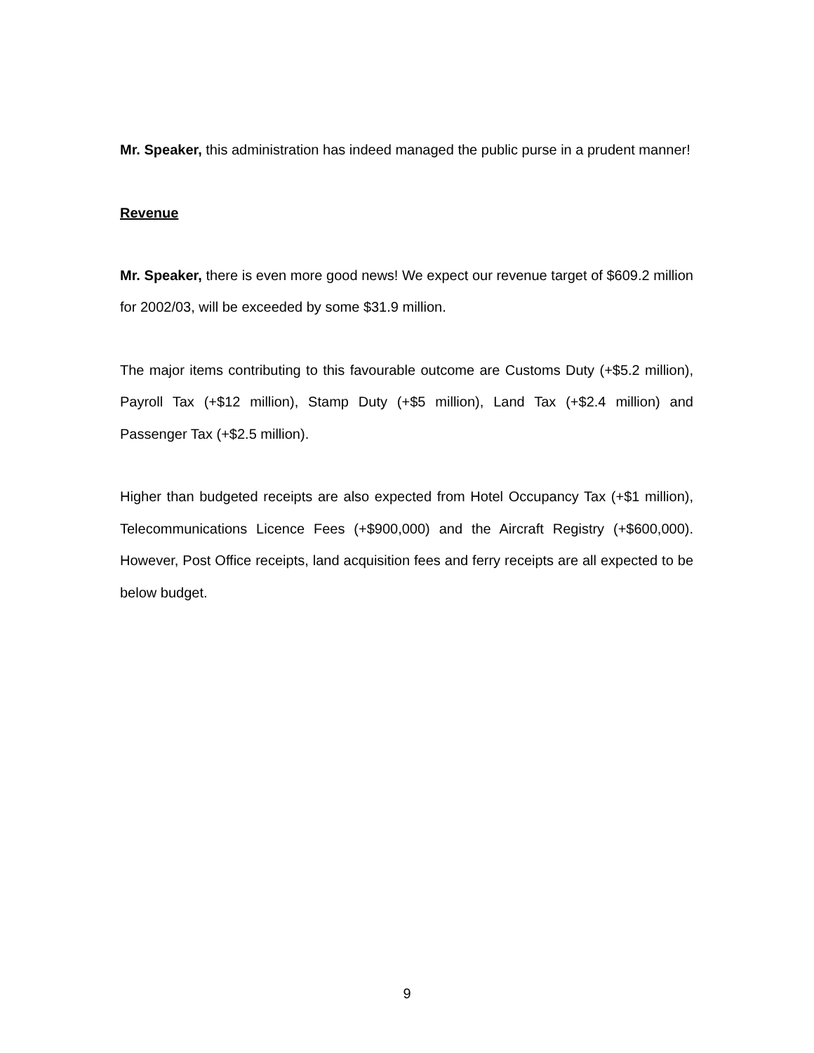Mr. Speaker, this administration has indeed managed the public purse in a prudent manner!
Revenue
Mr. Speaker, there is even more good news! We expect our revenue target of $609.2 million for 2002/03, will be exceeded by some $31.9 million.
The major items contributing to this favourable outcome are Customs Duty (+$5.2 million), Payroll Tax (+$12 million), Stamp Duty (+$5 million), Land Tax (+$2.4 million) and Passenger Tax (+$2.5 million).
Higher than budgeted receipts are also expected from Hotel Occupancy Tax (+$1 million), Telecommunications Licence Fees (+$900,000) and the Aircraft Registry (+$600,000). However, Post Office receipts, land acquisition fees and ferry receipts are all expected to be below budget.
9